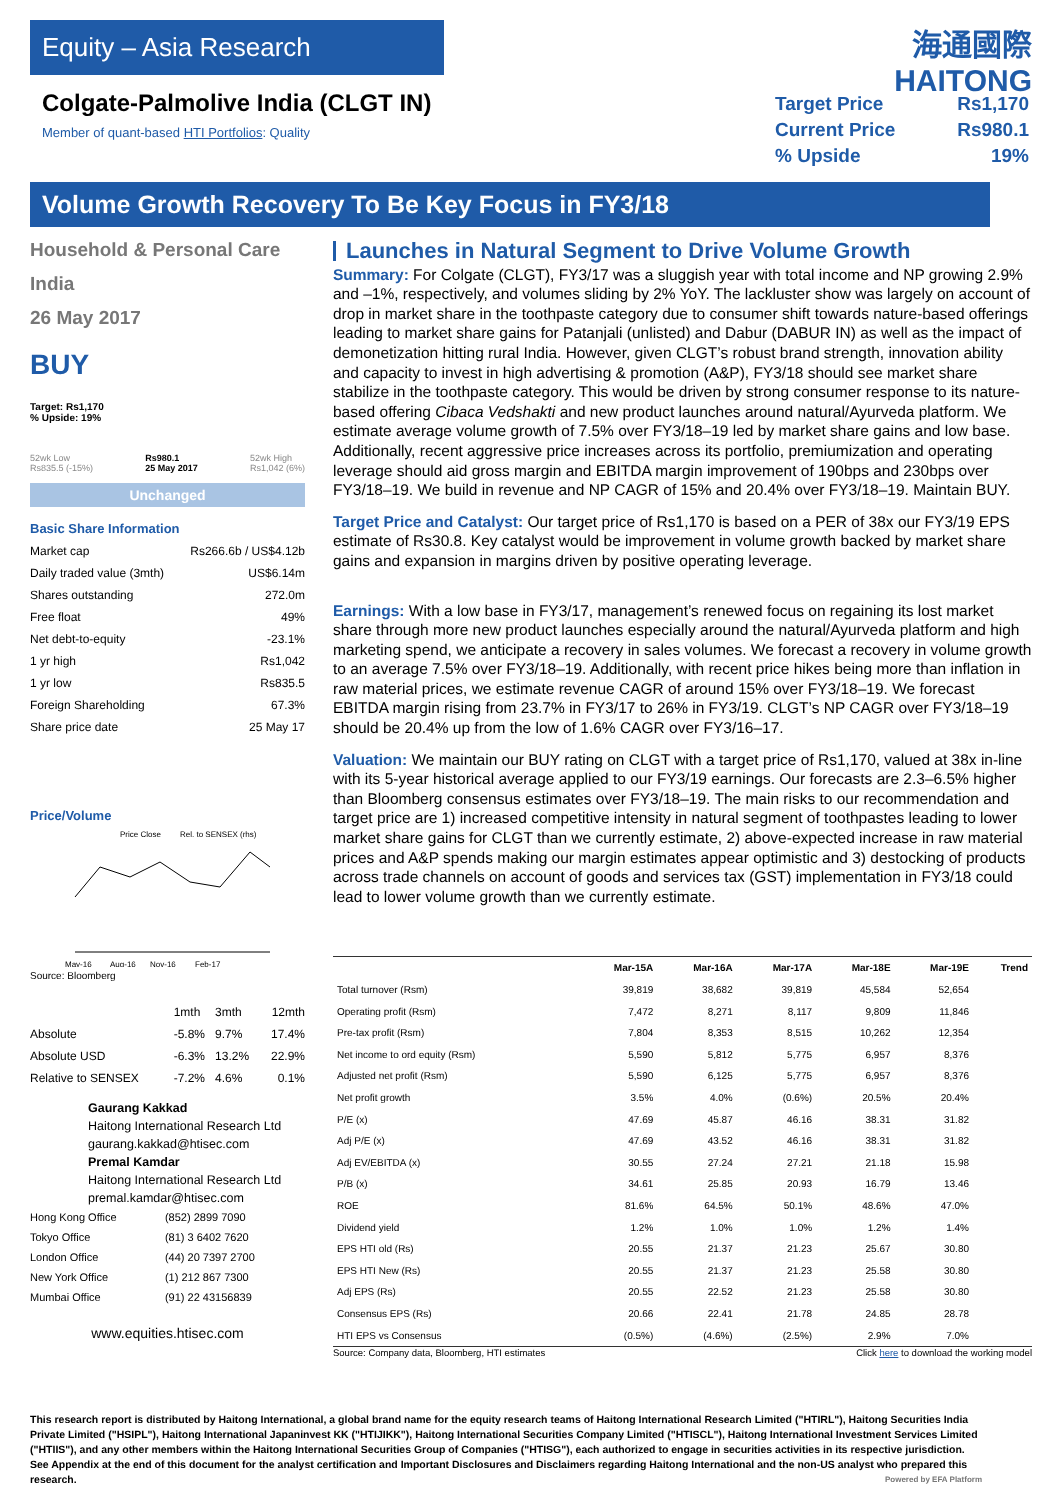Equity – Asia Research
Colgate-Palmolive India (CLGT IN)
Member of quant-based HTI Portfolios: Quality
海通國際 HAITONG
| Target Price | Rs1,170 |
| Current Price | Rs980.1 |
| % Upside | 19% |
Volume Growth Recovery To Be Key Focus in FY3/18
Household & Personal Care
India
26 May 2017
BUY
Target: Rs1,170
% Upside: 19%
52wk Low
Rs835.5 (-15%) Rs980.1
25 May 2017 52wk High
Rs1,042 (6%)
Unchanged
Basic Share Information
| Market cap | Rs266.6b / US$4.12b |
| Daily traded value (3mth) | US$6.14m |
| Shares outstanding | 272.0m |
| Free float | 49% |
| Net debt-to-equity | -23.1% |
| 1 yr high | Rs1,042 |
| 1 yr low | Rs835.5 |
| Foreign Shareholding | 67.3% |
| Share price date | 25 May 17 |
Price/Volume
Price Close
Rel. to SENSEX (rhs)
May-16
Aug-16
Nov-16
Feb-17
Source: Bloomberg
| | 1mth | 3mth | 12mth |
| Absolute | -5.8% | 9.7% | 17.4% |
| Absolute USD | -6.3% | 13.2% | 22.9% |
| Relative to SENSEX | -7.2% | 4.6% | 0.1% |
Gaurang Kakkad
Haitong International Research Ltd
gaurang.kakkad@htisec.com
Premal Kamdar
Haitong International Research Ltd
premal.kamdar@htisec.com
| Hong Kong Office | (852) 2899 7090 |
| Tokyo Office | (81) 3 6402 7620 |
| London Office | (44) 20 7397 2700 |
| New York Office | (1) 212 867 7300 |
| Mumbai Office | (91) 22 43156839 |
www.equities.htisec.com
Launches in Natural Segment to Drive Volume Growth
Summary: For Colgate (CLGT), FY3/17 was a sluggish year with total income and NP growing 2.9% and –1%, respectively, and volumes sliding by 2% YoY. The lackluster show was largely on account of drop in market share in the toothpaste category due to consumer shift towards nature-based offerings leading to market share gains for Patanjali (unlisted) and Dabur (DABUR IN) as well as the impact of demonetization hitting rural India. However, given CLGT’s robust brand strength, innovation ability and capacity to invest in high advertising & promotion (A&P), FY3/18 should see market share stabilize in the toothpaste category. This would be driven by strong consumer response to its nature-based offering Cibaca Vedshakti and new product launches around natural/Ayurveda platform. We estimate average volume growth of 7.5% over FY3/18–19 led by market share gains and low base. Additionally, recent aggressive price increases across its portfolio, premiumization and operating leverage should aid gross margin and EBITDA margin improvement of 190bps and 230bps over FY3/18–19. We build in revenue and NP CAGR of 15% and 20.4% over FY3/18–19. Maintain BUY.
Target Price and Catalyst: Our target price of Rs1,170 is based on a PER of 38x our FY3/19 EPS estimate of Rs30.8. Key catalyst would be improvement in volume growth backed by market share gains and expansion in margins driven by positive operating leverage.
Earnings: With a low base in FY3/17, management’s renewed focus on regaining its lost market share through more new product launches especially around the natural/Ayurveda platform and high marketing spend, we anticipate a recovery in sales volumes. We forecast a recovery in volume growth to an average 7.5% over FY3/18–19. Additionally, with recent price hikes being more than inflation in raw material prices, we estimate revenue CAGR of around 15% over FY3/18–19. We forecast EBITDA margin rising from 23.7% in FY3/17 to 26% in FY3/19. CLGT’s NP CAGR over FY3/18–19 should be 20.4% up from the low of 1.6% CAGR over FY3/16–17.
Valuation: We maintain our BUY rating on CLGT with a target price of Rs1,170, valued at 38x in-line with its 5-year historical average applied to our FY3/19 earnings. Our forecasts are 2.3–6.5% higher than Bloomberg consensus estimates over FY3/18–19. The main risks to our recommendation and target price are 1) increased competitive intensity in natural segment of toothpastes leading to lower market share gains for CLGT than we currently estimate, 2) above-expected increase in raw material prices and A&P spends making our margin estimates appear optimistic and 3) destocking of products across trade channels on account of goods and services tax (GST) implementation in FY3/18 could lead to lower volume growth than we currently estimate.
| | Mar-15A | Mar-16A | Mar-17A | Mar-18E | Mar-19E | Trend |
| --- | --- | --- | --- | --- | --- | --- |
| Total turnover (Rsm) | 39,819 | 38,682 | 39,819 | 45,584 | 52,654 | |
| Operating profit (Rsm) | 7,472 | 8,271 | 8,117 | 9,809 | 11,846 | |
| Pre-tax profit (Rsm) | 7,804 | 8,353 | 8,515 | 10,262 | 12,354 | |
| Net income to ord equity (Rsm) | 5,590 | 5,812 | 5,775 | 6,957 | 8,376 | |
| Adjusted net profit (Rsm) | 5,590 | 6,125 | 5,775 | 6,957 | 8,376 | |
| Net profit growth | 3.5% | 4.0% | (0.6%) | 20.5% | 20.4% | |
| P/E (x) | 47.69 | 45.87 | 46.16 | 38.31 | 31.82 | |
| Adj P/E (x) | 47.69 | 43.52 | 46.16 | 38.31 | 31.82 | |
| Adj EV/EBITDA (x) | 30.55 | 27.24 | 27.21 | 21.18 | 15.98 | |
| P/B (x) | 34.61 | 25.85 | 20.93 | 16.79 | 13.46 | |
| ROE | 81.6% | 64.5% | 50.1% | 48.6% | 47.0% | |
| Dividend yield | 1.2% | 1.0% | 1.0% | 1.2% | 1.4% | |
| EPS HTI old (Rs) | 20.55 | 21.37 | 21.23 | 25.67 | 30.80 | |
| EPS HTI New (Rs) | 20.55 | 21.37 | 21.23 | 25.58 | 30.80 | |
| Adj EPS (Rs) | 20.55 | 22.52 | 21.23 | 25.58 | 30.80 | |
| Consensus EPS (Rs) | 20.66 | 22.41 | 21.78 | 24.85 | 28.78 | |
| HTI EPS vs Consensus | (0.5%) | (4.6%) | (2.5%) | 2.9% | 7.0% | |
Source: Company data, Bloomberg, HTI estimates Click here to download the working model
This research report is distributed by Haitong International, a global brand name for the equity research teams of Haitong International Research Limited ("HTIRL"), Haitong Securities India Private Limited ("HSIPL"), Haitong International Japaninvest KK ("HTIJIKK"), Haitong International Securities Company Limited ("HTISCL"), Haitong International Investment Services Limited ("HTIIS"), and any other members within the Haitong International Securities Group of Companies ("HTISG"), each authorized to engage in securities activities in its respective jurisdiction. See Appendix at the end of this document for the analyst certification and Important Disclosures and Disclaimers regarding Haitong International and the non-US analyst who prepared this research. Powered by EFA Platform